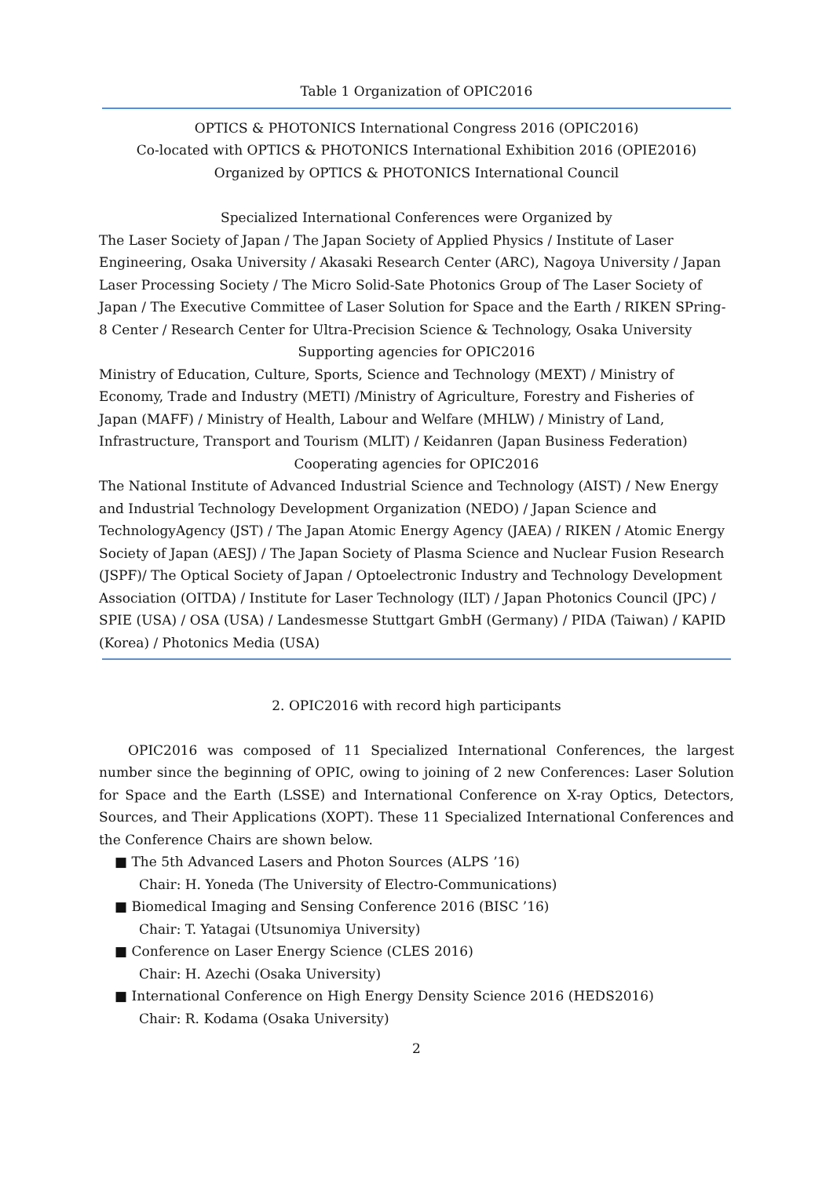Table 1 Organization of OPIC2016
OPTICS & PHOTONICS International Congress 2016 (OPIC2016)
Co-located with OPTICS & PHOTONICS International Exhibition 2016 (OPIE2016)
Organized by OPTICS & PHOTONICS International Council
Specialized International Conferences were Organized by
The Laser Society of Japan / The Japan Society of Applied Physics / Institute of Laser Engineering, Osaka University / Akasaki Research Center (ARC), Nagoya University / Japan Laser Processing Society / The Micro Solid-Sate Photonics Group of The Laser Society of Japan / The Executive Committee of Laser Solution for Space and the Earth / RIKEN SPring-8 Center / Research Center for Ultra-Precision Science & Technology, Osaka University
Supporting agencies for OPIC2016
Ministry of Education, Culture, Sports, Science and Technology (MEXT) / Ministry of Economy, Trade and Industry (METI) /Ministry of Agriculture, Forestry and Fisheries of Japan (MAFF) / Ministry of Health, Labour and Welfare (MHLW) / Ministry of Land, Infrastructure, Transport and Tourism (MLIT) / Keidanren (Japan Business Federation)
Cooperating agencies for OPIC2016
The National Institute of Advanced Industrial Science and Technology (AIST) / New Energy and Industrial Technology Development Organization (NEDO) / Japan Science and TechnologyAgency (JST) / The Japan Atomic Energy Agency (JAEA) / RIKEN / Atomic Energy Society of Japan (AESJ) / The Japan Society of Plasma Science and Nuclear Fusion Research (JSPF)/ The Optical Society of Japan / Optoelectronic Industry and Technology Development Association (OITDA) / Institute for Laser Technology (ILT) / Japan Photonics Council (JPC) / SPIE (USA) / OSA (USA) / Landesmesse Stuttgart GmbH (Germany) / PIDA (Taiwan) / KAPID (Korea) / Photonics Media (USA)
2. OPIC2016 with record high participants
OPIC2016 was composed of 11 Specialized International Conferences, the largest number since the beginning of OPIC, owing to joining of 2 new Conferences: Laser Solution for Space and the Earth (LSSE) and International Conference on X-ray Optics, Detectors, Sources, and Their Applications (XOPT). These 11 Specialized International Conferences and the Conference Chairs are shown below.
■ The 5th Advanced Lasers and Photon Sources (ALPS ’16)
Chair: H. Yoneda (The University of Electro-Communications)
■ Biomedical Imaging and Sensing Conference 2016 (BISC ’16)
Chair: T. Yatagai (Utsunomiya University)
■ Conference on Laser Energy Science (CLES 2016)
Chair: H. Azechi (Osaka University)
■ International Conference on High Energy Density Science 2016 (HEDS2016)
Chair: R. Kodama (Osaka University)
2